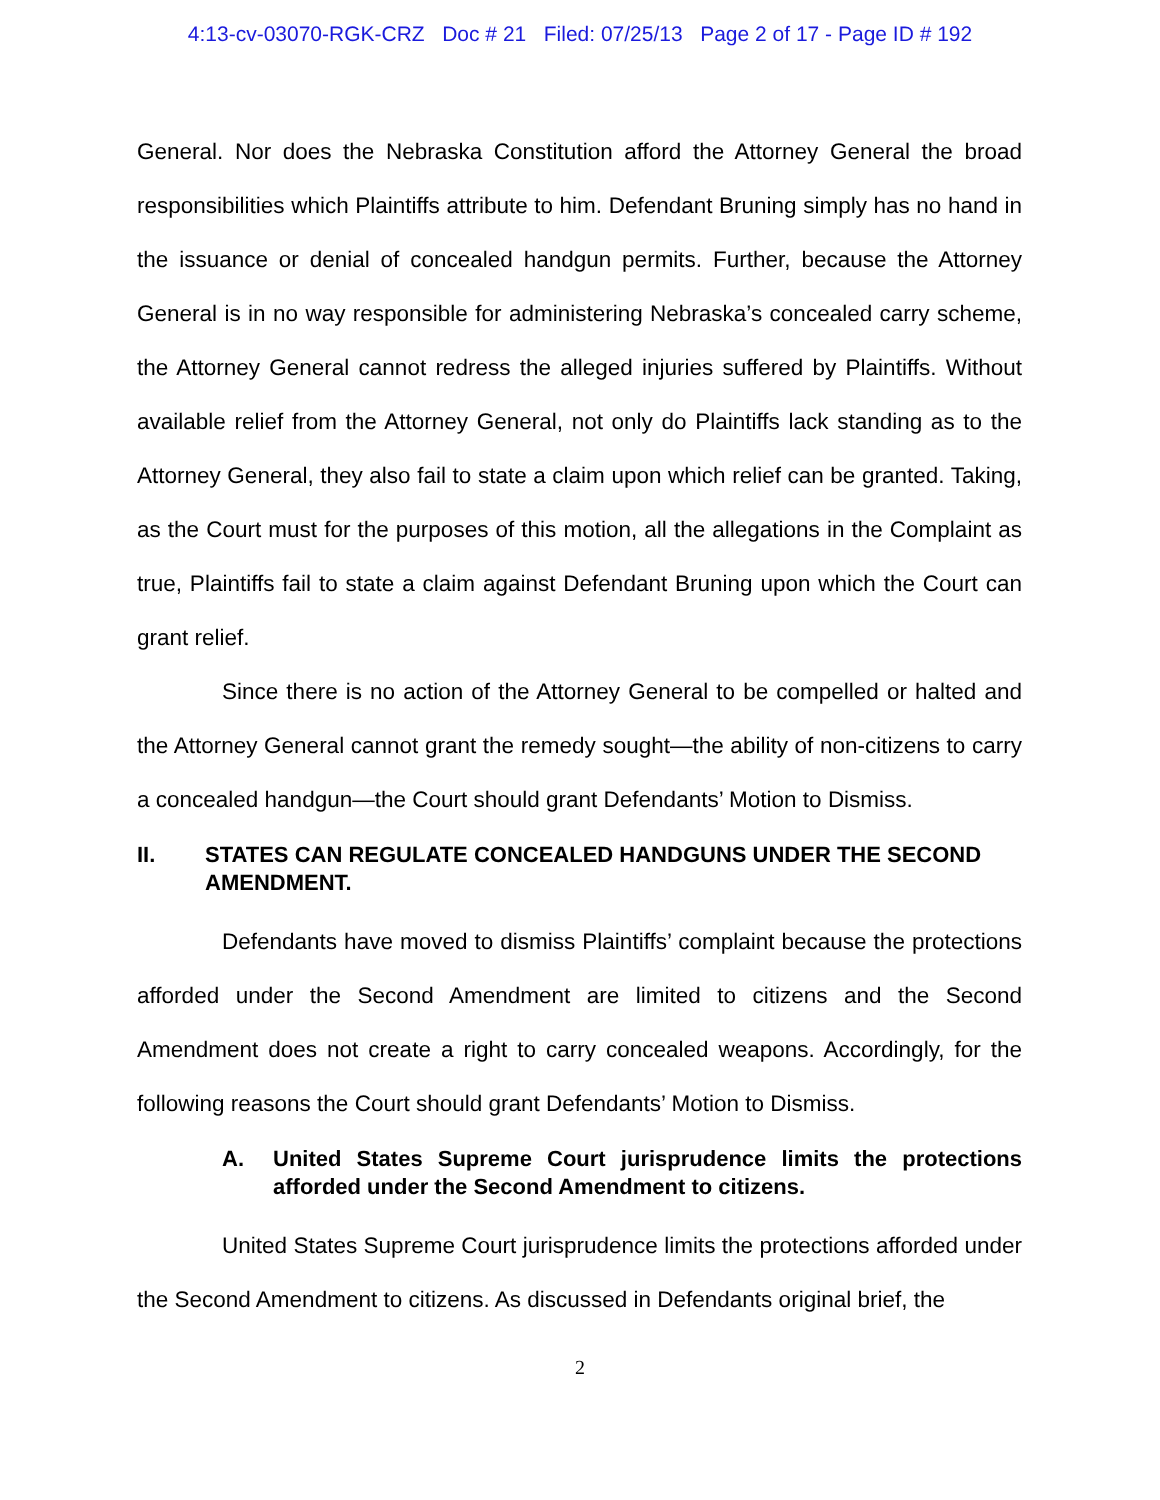4:13-cv-03070-RGK-CRZ Doc # 21 Filed: 07/25/13 Page 2 of 17 - Page ID # 192
General. Nor does the Nebraska Constitution afford the Attorney General the broad responsibilities which Plaintiffs attribute to him. Defendant Bruning simply has no hand in the issuance or denial of concealed handgun permits. Further, because the Attorney General is in no way responsible for administering Nebraska’s concealed carry scheme, the Attorney General cannot redress the alleged injuries suffered by Plaintiffs. Without available relief from the Attorney General, not only do Plaintiffs lack standing as to the Attorney General, they also fail to state a claim upon which relief can be granted. Taking, as the Court must for the purposes of this motion, all the allegations in the Complaint as true, Plaintiffs fail to state a claim against Defendant Bruning upon which the Court can grant relief.
Since there is no action of the Attorney General to be compelled or halted and the Attorney General cannot grant the remedy sought—the ability of non-citizens to carry a concealed handgun—the Court should grant Defendants’ Motion to Dismiss.
II. STATES CAN REGULATE CONCEALED HANDGUNS UNDER THE SECOND AMENDMENT.
Defendants have moved to dismiss Plaintiffs’ complaint because the protections afforded under the Second Amendment are limited to citizens and the Second Amendment does not create a right to carry concealed weapons. Accordingly, for the following reasons the Court should grant Defendants’ Motion to Dismiss.
A. United States Supreme Court jurisprudence limits the protections afforded under the Second Amendment to citizens.
United States Supreme Court jurisprudence limits the protections afforded under the Second Amendment to citizens. As discussed in Defendants original brief, the
2